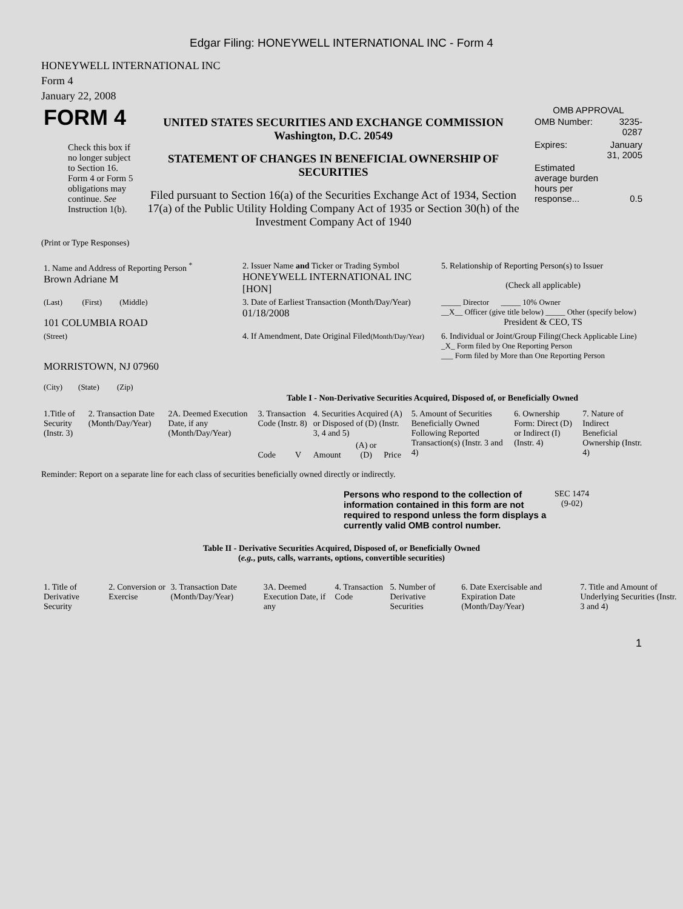Edgar Filing: HONEYWELL INTERNATIONAL INC - Form 4
HONEYWELL INTERNATIONAL INC
Form 4
January 22, 2008
| FORM 4 Check this box if no longer subject to Section 16. Form 4 or Form 5 obligations may continue. See Instruction 1(b). | UNITED STATES SECURITIES AND EXCHANGE COMMISSION Washington, D.C. 20549 STATEMENT OF CHANGES IN BENEFICIAL OWNERSHIP OF SECURITIES Filed pursuant to Section 16(a) of the Securities Exchange Act of 1934, Section 17(a) of the Public Utility Holding Company Act of 1935 or Section 30(h) of the Investment Company Act of 1940 | OMB APPROVAL / OMB Number: / 3235-0287 / / Expires: / January 31, 2005 / / Estimated average burden hours per response... / 0.5 / |
(Print or Type Responses)
| 1. Name and Address of Reporting Person <sup>*</sup> Brown Adriane M | 2. Issuer Name and Ticker or Trading Symbol HONEYWELL INTERNATIONAL INC [HON] | 5. Relationship of Reporting Person(s) to Issuer (Check all applicable) |
| (Last) (First) (Middle) 101 COLUMBIA ROAD | 3. Date of Earliest Transaction (Month/Day/Year) 01/18/2008 | _____ Director _____ 10% Owner __X__ Officer (give title below) _____ Other (specify below) President & CEO, TS |
| (Street) MORRISTOWN, NJ 07960 (City) (State) (Zip) | 4. If Amendment, Date Original Filed (Month/Day/Year) | 6. Individual or Joint/Group Filing (Check Applicable Line) _X_ Form filed by One Reporting Person ___ Form filed by More than One Reporting Person |
Table I - Non-Derivative Securities Acquired, Disposed of, or Beneficially Owned
| 1.Title of Security (Instr. 3) | 2. Transaction Date (Month/Day/Year) | 2A. Deemed Execution Date, if any (Month/Day/Year) | 3. Transaction Code (Instr. 8) | | 4. Securities Acquired (A) or Disposed of (D) (Instr. 3, 4 and 5) | | | 5. Amount of Securities Beneficially Owned Following Reported Transaction(s) (Instr. 3 and 4) | 6. Ownership Form: Direct (D) or Indirect (I) (Instr. 4) | 7. Nature of Indirect Beneficial Ownership (Instr. 4) |
| --- | --- | --- | --- | --- | --- | --- | --- | --- | --- | --- |
| | | | Code | V | Amount | (A) or (D) | Price | | | |
Reminder: Report on a separate line for each class of securities beneficially owned directly or indirectly.
| Persons who respond to the collection of information contained in this form are not required to respond unless the form displays a currently valid OMB control number. | SEC 1474 (9-02) |
Table II - Derivative Securities Acquired, Disposed of, or Beneficially Owned
(e.g., puts, calls, warrants, options, convertible securities)
| 1. Title of Derivative Security | 2. Conversion or Exercise | 3. Transaction Date (Month/Day/Year) | 3A. Deemed Execution Date, if any | 4. Transaction Code | 5. Number of Derivative Securities | 6. Date Exercisable and Expiration Date (Month/Day/Year) | 7. Title and Amount of Underlying Securities (Instr. 3 and 4) |
| --- | --- | --- | --- | --- | --- | --- | --- |
1